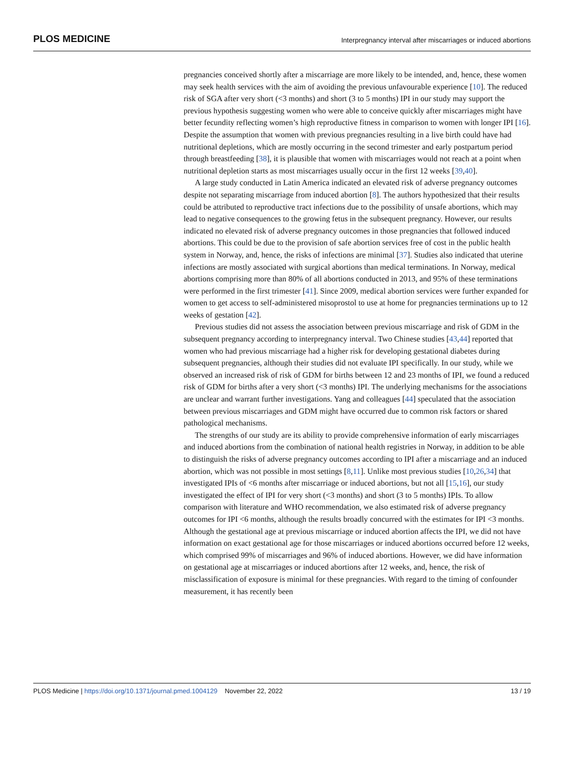PLOS MEDICINE Interpregnancy interval after miscarriages or induced abortions
pregnancies conceived shortly after a miscarriage are more likely to be intended, and, hence, these women may seek health services with the aim of avoiding the previous unfavourable experience [10]. The reduced risk of SGA after very short (<3 months) and short (3 to 5 months) IPI in our study may support the previous hypothesis suggesting women who were able to conceive quickly after miscarriages might have better fecundity reflecting women’s high reproductive fitness in comparison to women with longer IPI [16]. Despite the assumption that women with previous pregnancies resulting in a live birth could have had nutritional depletions, which are mostly occurring in the second trimester and early postpartum period through breastfeeding [38], it is plausible that women with miscarriages would not reach at a point when nutritional depletion starts as most miscarriages usually occur in the first 12 weeks [39,40].
A large study conducted in Latin America indicated an elevated risk of adverse pregnancy outcomes despite not separating miscarriage from induced abortion [8]. The authors hypothesized that their results could be attributed to reproductive tract infections due to the possibility of unsafe abortions, which may lead to negative consequences to the growing fetus in the subsequent pregnancy. However, our results indicated no elevated risk of adverse pregnancy outcomes in those pregnancies that followed induced abortions. This could be due to the provision of safe abortion services free of cost in the public health system in Norway, and, hence, the risks of infections are minimal [37]. Studies also indicated that uterine infections are mostly associated with surgical abortions than medical terminations. In Norway, medical abortions comprising more than 80% of all abortions conducted in 2013, and 95% of these terminations were performed in the first trimester [41]. Since 2009, medical abortion services were further expanded for women to get access to self-administered misoprostol to use at home for pregnancies terminations up to 12 weeks of gestation [42].
Previous studies did not assess the association between previous miscarriage and risk of GDM in the subsequent pregnancy according to interpregnancy interval. Two Chinese studies [43,44] reported that women who had previous miscarriage had a higher risk for developing gestational diabetes during subsequent pregnancies, although their studies did not evaluate IPI specifically. In our study, while we observed an increased risk of risk of GDM for births between 12 and 23 months of IPI, we found a reduced risk of GDM for births after a very short (<3 months) IPI. The underlying mechanisms for the associations are unclear and warrant further investigations. Yang and colleagues [44] speculated that the association between previous miscarriages and GDM might have occurred due to common risk factors or shared pathological mechanisms.
The strengths of our study are its ability to provide comprehensive information of early miscarriages and induced abortions from the combination of national health registries in Norway, in addition to be able to distinguish the risks of adverse pregnancy outcomes according to IPI after a miscarriage and an induced abortion, which was not possible in most settings [8,11]. Unlike most previous studies [10,26,34] that investigated IPIs of <6 months after miscarriage or induced abortions, but not all [15,16], our study investigated the effect of IPI for very short (<3 months) and short (3 to 5 months) IPIs. To allow comparison with literature and WHO recommendation, we also estimated risk of adverse pregnancy outcomes for IPI <6 months, although the results broadly concurred with the estimates for IPI <3 months. Although the gestational age at previous miscarriage or induced abortion affects the IPI, we did not have information on exact gestational age for those miscarriages or induced abortions occurred before 12 weeks, which comprised 99% of miscarriages and 96% of induced abortions. However, we did have information on gestational age at miscarriages or induced abortions after 12 weeks, and, hence, the risk of misclassification of exposure is minimal for these pregnancies. With regard to the timing of confounder measurement, it has recently been
PLOS Medicine | https://doi.org/10.1371/journal.pmed.1004129 November 22, 2022 13 / 19